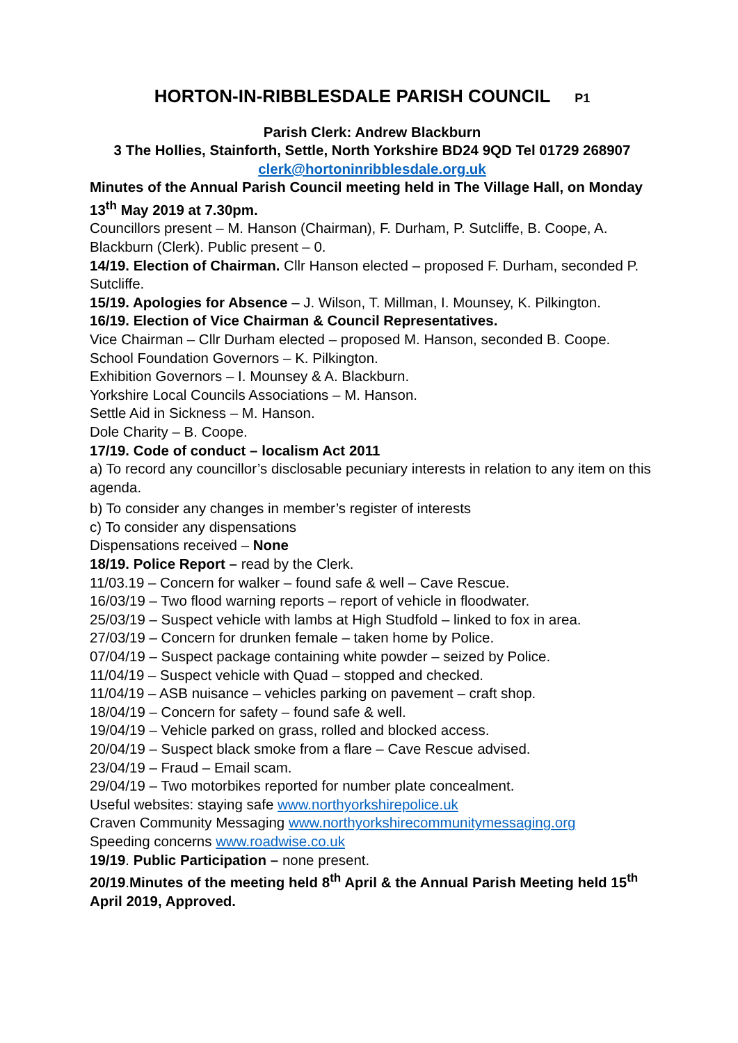HORTON-IN-RIBBLESDALE PARISH COUNCIL P1
Parish Clerk: Andrew Blackburn
3 The Hollies, Stainforth, Settle, North Yorkshire BD24 9QD Tel 01729 268907
clerk@hortoninribblesdale.org.uk
Minutes of the Annual Parish Council meeting held in The Village Hall, on Monday 13<sup>th</sup> May 2019 at 7.30pm.
Councillors present – M. Hanson (Chairman), F. Durham, P. Sutcliffe, B. Coope, A. Blackburn (Clerk). Public present – 0.
14/19. Election of Chairman. Cllr Hanson elected – proposed F. Durham, seconded P. Sutcliffe.
15/19. Apologies for Absence – J. Wilson, T. Millman, I. Mounsey, K. Pilkington.
16/19. Election of Vice Chairman & Council Representatives.
Vice Chairman – Cllr Durham elected – proposed M. Hanson, seconded B. Coope.
School Foundation Governors – K. Pilkington.
Exhibition Governors – I. Mounsey & A. Blackburn.
Yorkshire Local Councils Associations – M. Hanson.
Settle Aid in Sickness – M. Hanson.
Dole Charity – B. Coope.
17/19. Code of conduct – localism Act 2011
a) To record any councillor’s disclosable pecuniary interests in relation to any item on this agenda.
b) To consider any changes in member’s register of interests
c) To consider any dispensations
Dispensations received – None
18/19. Police Report – read by the Clerk.
11/03.19 – Concern for walker – found safe & well – Cave Rescue.
16/03/19 – Two flood warning reports – report of vehicle in floodwater.
25/03/19 – Suspect vehicle with lambs at High Studfold – linked to fox in area.
27/03/19 – Concern for drunken female – taken home by Police.
07/04/19 – Suspect package containing white powder – seized by Police.
11/04/19 – Suspect vehicle with Quad – stopped and checked.
11/04/19 – ASB nuisance – vehicles parking on pavement – craft shop.
18/04/19 – Concern for safety – found safe & well.
19/04/19 – Vehicle parked on grass, rolled and blocked access.
20/04/19 – Suspect black smoke from a flare – Cave Rescue advised.
23/04/19 – Fraud – Email scam.
29/04/19 – Two motorbikes reported for number plate concealment.
Useful websites: staying safe www.northyorkshirepolice.uk
Craven Community Messaging www.northyorkshirecommunitymessaging.org
Speeding concerns www.roadwise.co.uk
19/19. Public Participation – none present.
20/19.Minutes of the meeting held 8<sup>th</sup> April & the Annual Parish Meeting held 15<sup>th</sup> April 2019, Approved.